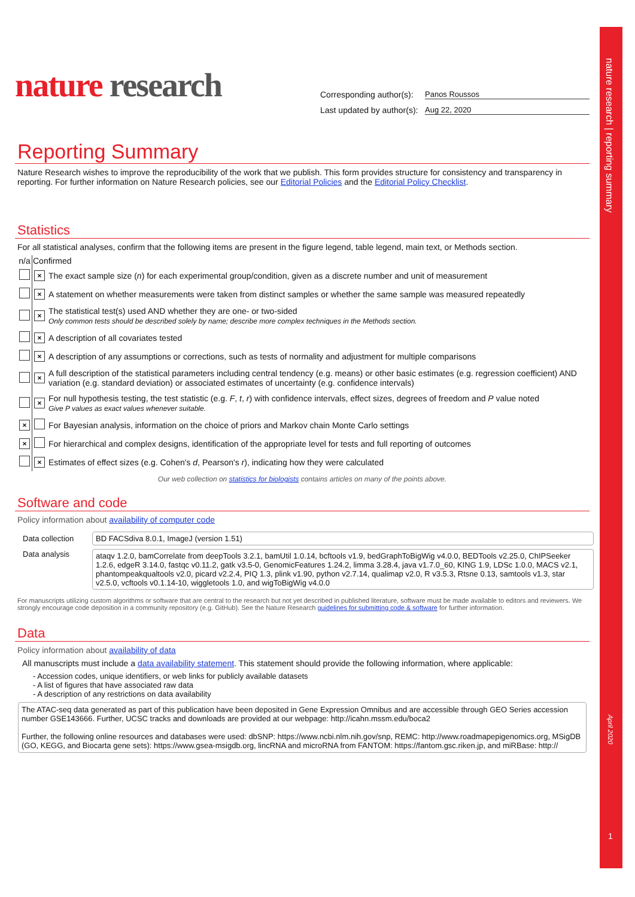nature research | reporting summary
April 2020
1
nature research
Corresponding author(s): Panos Roussos
Last updated by author(s): Aug 22, 2020
Reporting Summary
Nature Research wishes to improve the reproducibility of the work that we publish. This form provides structure for consistency and transparency in reporting. For further information on Nature Research policies, see our Editorial Policies and the Editorial Policy Checklist.
Statistics
For all statistical analyses, confirm that the following items are present in the figure legend, table legend, main text, or Methods section.
| n/a | Confirmed | |
| --- | --- | --- |
| | × | The exact sample size ( n ) for each experimental group/condition, given as a discrete number and unit of measurement |
| | × | A statement on whether measurements were taken from distinct samples or whether the same sample was measured repeatedly |
| | × | The statistical test(s) used AND whether they are one- or two-sided Only common tests should be described solely by name; describe more complex techniques in the Methods section. |
| | × | A description of all covariates tested |
| | × | A description of any assumptions or corrections, such as tests of normality and adjustment for multiple comparisons |
| | × | A full description of the statistical parameters including central tendency (e.g. means) or other basic estimates (e.g. regression coefficient) AND variation (e.g. standard deviation) or associated estimates of uncertainty (e.g. confidence intervals) |
| | × | For null hypothesis testing, the test statistic (e.g. F , t , r ) with confidence intervals, effect sizes, degrees of freedom and P value noted Give P values as exact values whenever suitable. |
| × | | For Bayesian analysis, information on the choice of priors and Markov chain Monte Carlo settings |
| × | | For hierarchical and complex designs, identification of the appropriate level for tests and full reporting of outcomes |
| | × | Estimates of effect sizes (e.g. Cohen's d , Pearson's r ), indicating how they were calculated |
Our web collection on statistics for biologists contains articles on many of the points above.
Software and code
Policy information about availability of computer code
| Data collection | BD FACSdiva 8.0.1, ImageJ (version 1.51) |
| Data analysis | ataqv 1.2.0, bamCorrelate from deepTools 3.2.1, bamUtil 1.0.14, bcftools v1.9, bedGraphToBigWig v4.0.0, BEDTools v2.25.0, ChIPSeeker 1.2.6, edgeR 3.14.0, fastqc v0.11.2, gatk v3.5-0, GenomicFeatures 1.24.2, limma 3.28.4, java v1.7.0_60, KING 1.9, LDSc 1.0.0, MACS v2.1, phantompeakqualtools v2.0, picard v2.2.4, PIQ 1.3, plink v1.90, python v2.7.14, qualimap v2.0, R v3.5.3, Rtsne 0.13, samtools v1.3, star v2.5.0, vcftools v0.1.14-10, wiggletools 1.0, and wigToBigWig v4.0.0 |
For manuscripts utilizing custom algorithms or software that are central to the research but not yet described in published literature, software must be made available to editors and reviewers. We strongly encourage code deposition in a community repository (e.g. GitHub). See the Nature Research guidelines for submitting code & software for further information.
Data
Policy information about availability of data
All manuscripts must include a data availability statement. This statement should provide the following information, where applicable:
- Accession codes, unique identifiers, or web links for publicly available datasets
- A list of figures that have associated raw data
- A description of any restrictions on data availability
The ATAC-seq data generated as part of this publication have been deposited in Gene Expression Omnibus and are accessible through GEO Series accession number GSE143666. Further, UCSC tracks and downloads are provided at our webpage: http://icahn.mssm.edu/boca2
Further, the following online resources and databases were used: dbSNP: https://www.ncbi.nlm.nih.gov/snp, REMC: http://www.roadmapepigenomics.org, MSigDB (GO, KEGG, and Biocarta gene sets): https://www.gsea-msigdb.org, lincRNA and microRNA from FANTOM: https://fantom.gsc.riken.jp, and miRBase: http://